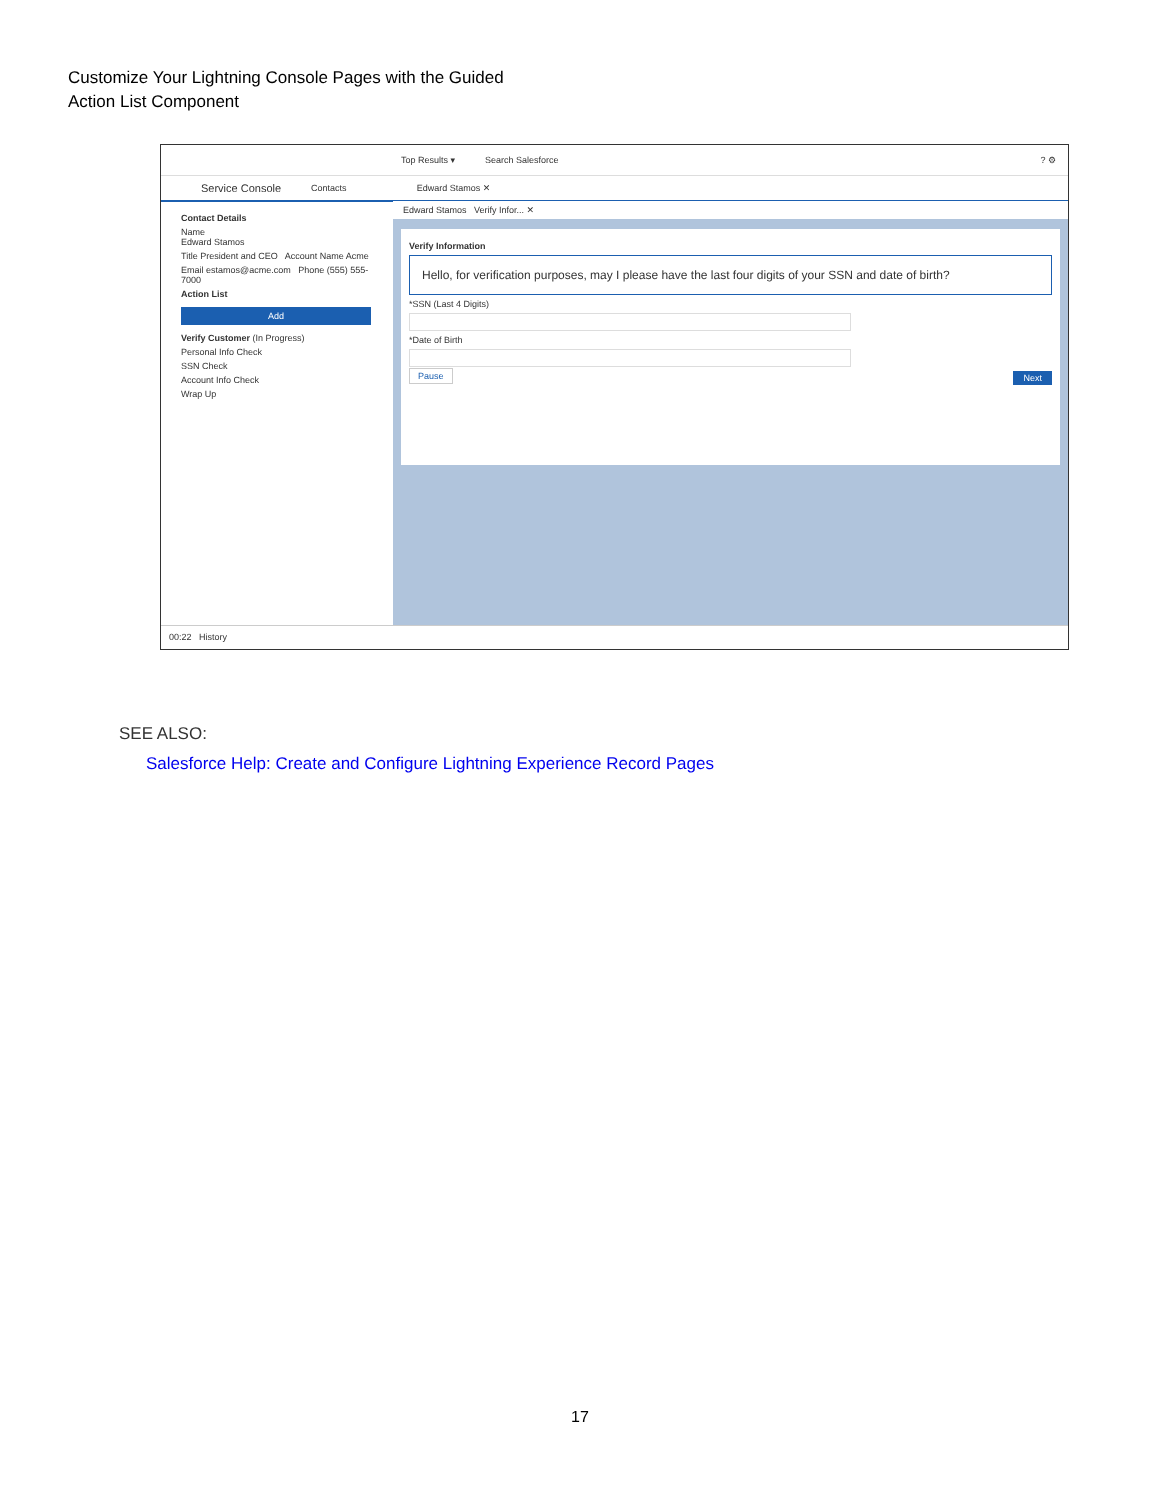Customize Your Lightning Console Pages with the Guided
Action List Component
Top Results ▾ Search Salesforce? ⚙
Service Console Contacts Edward Stamos ✕
Contact Details
Name
Edward Stamos
Title President and CEO Account Name Acme
Email estamos@acme.com Phone (555) 555-7000
Action List
Add
Verify Customer (In Progress)
Personal Info Check
SSN Check
Account Info Check
Wrap Up
Edward Stamos Verify Infor... ✕
Verify Information
Hello, for verification purposes, may I please have the last four digits of your SSN and date of birth?
*SSN (Last 4 Digits)
*Date of Birth
Pause Next
00:22 History
SEE ALSO:
Salesforce Help: Create and Configure Lightning Experience Record Pages
17